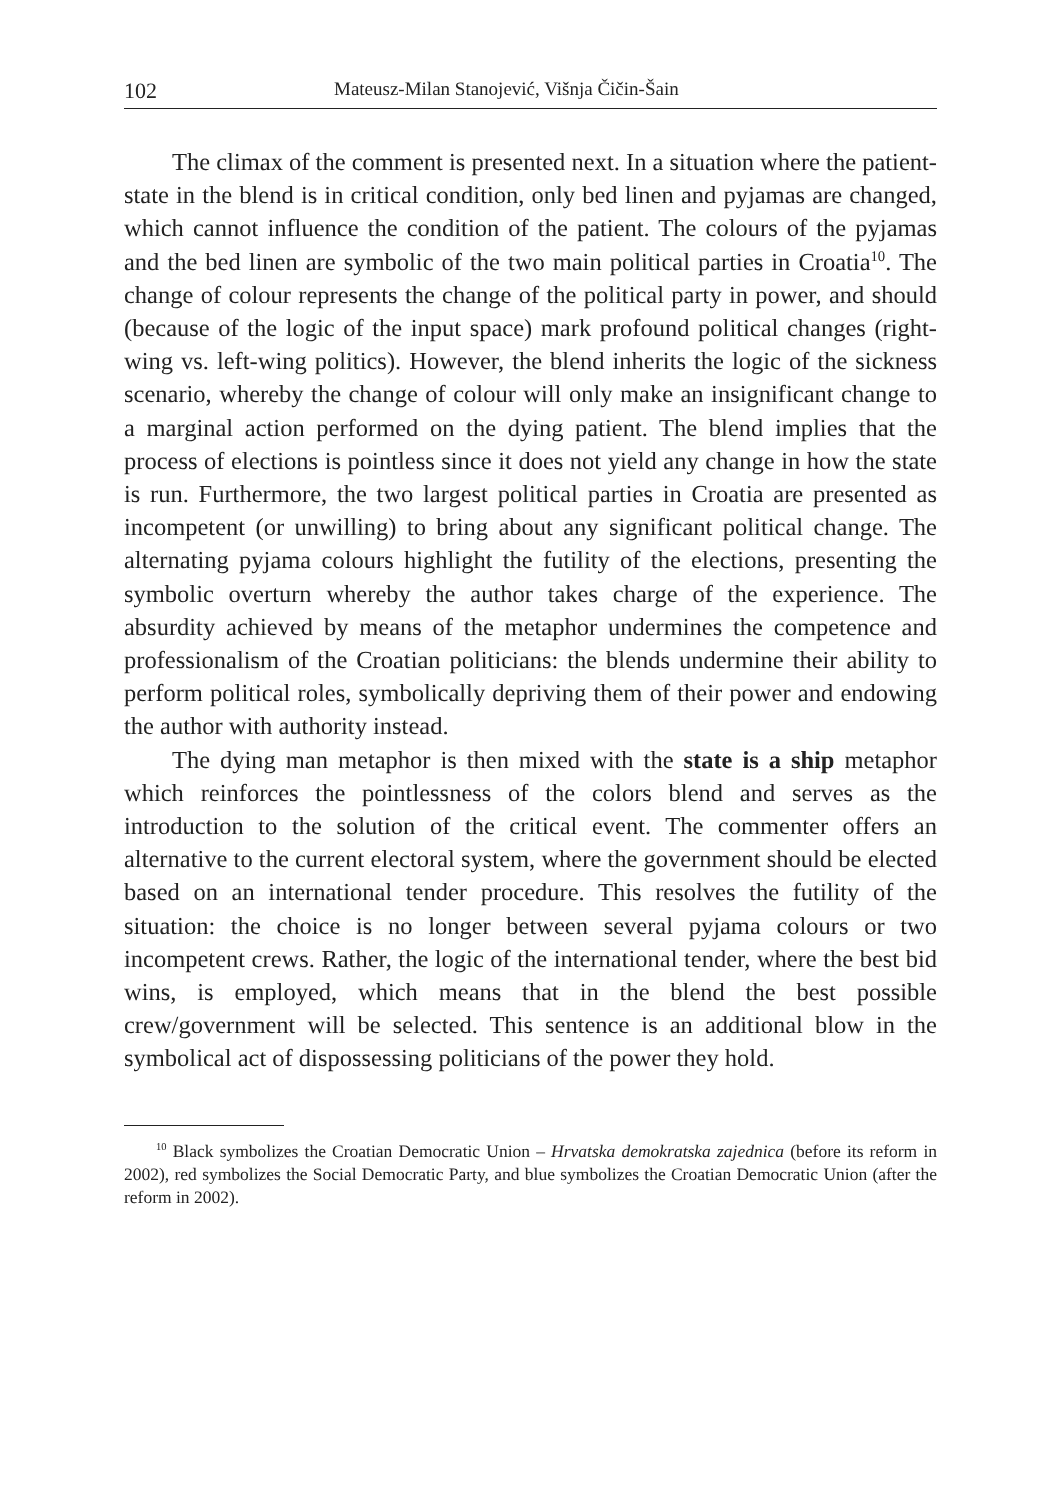102 Mateusz-Milan Stanojević, Višnja Čičin-Šain
The climax of the comment is presented next. In a situation where the patient-state in the blend is in critical condition, only bed linen and pyjamas are changed, which cannot influence the condition of the patient. The colours of the pyjamas and the bed linen are symbolic of the two main political parties in Croatia<sup>10</sup>. The change of colour represents the change of the political party in power, and should (because of the logic of the input space) mark profound political changes (right-wing vs. left-wing politics). However, the blend inherits the logic of the sickness scenario, whereby the change of colour will only make an insignificant change to a marginal action performed on the dying patient. The blend implies that the process of elections is pointless since it does not yield any change in how the state is run. Furthermore, the two largest political parties in Croatia are present­ed as incompetent (or unwilling) to bring about any significant political change. The alternating pyjama colours highlight the futility of the elec­tions, presenting the symbolic overturn whereby the author takes charge of the experience. The absurdity achieved by means of the metaphor un­dermines the competence and professionalism of the Croatian politicians: the blends undermine their ability to perform political roles, symbolically depriving them of their power and endowing the author with authority in­stead.
The dying man metaphor is then mixed with the state is a ship meta­phor which reinforces the pointlessness of the colors blend and serves as the introduction to the solution of the critical event. The commenter offers an alternative to the current electoral system, where the government should be elected based on an international tender procedure. This resolves the futility of the situation: the choice is no longer between several pyjama colours or two incompetent crews. Rather, the logic of the international tender, where the best bid wins, is employed, which means that in the blend the best possible crew/government will be selected. This sentence is an additional blow in the symbolical act of dispossessing politicians of the power they hold.
<sup>10</sup> Black symbolizes the Croatian Democratic Union – Hrvatska demokratska zajednica (before its reform in 2002), red symbolizes the Social Democratic Party, and blue symbolizes the Croatian Democratic Union (after the reform in 2002).